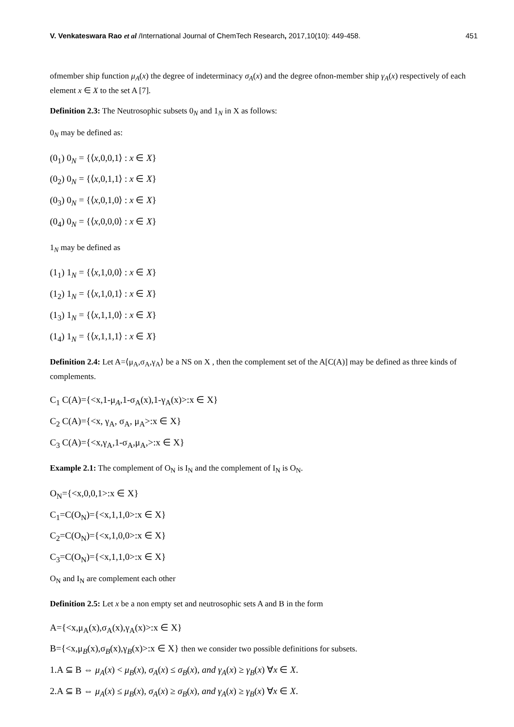V. Venkateswara Rao et al /International Journal of ChemTech Research, 2017,10(10): 449-458. 451
ofmember ship function μ<sub>A</sub>(x) the degree of indeterminacy σ<sub>A</sub>(x) and the degree ofnon-member ship γ<sub>A</sub>(x) respectively of each element x ∈ X to the set A [7].
Definition 2.3: The Neutrosophic subsets 0<sub>N</sub> and 1<sub>N</sub> in X as follows:
0<sub>N</sub> may be defined as:
(0<sub>1</sub>) 0<sub>N</sub> = {⟨x,0,0,1⟩ : x ∈ X}
(0<sub>2</sub>) 0<sub>N</sub> = {⟨x,0,1,1⟩ : x ∈ X}
(0<sub>3</sub>) 0<sub>N</sub> = {⟨x,0,1,0⟩ : x ∈ X}
(0<sub>4</sub>) 0<sub>N</sub> = {⟨x,0,0,0⟩ : x ∈ X}
1<sub>N</sub> may be defined as
(1<sub>1</sub>) 1<sub>N</sub> = {⟨x,1,0,0⟩ : x ∈ X}
(1<sub>2</sub>) 1<sub>N</sub> = {⟨x,1,0,1⟩ : x ∈ X}
(1<sub>3</sub>) 1<sub>N</sub> = {⟨x,1,1,0⟩ : x ∈ X}
(1<sub>4</sub>) 1<sub>N</sub> = {⟨x,1,1,1⟩ : x ∈ X}
Definition 2.4: Let A=⟨μ<sub>A</sub>,σ<sub>A</sub>,γ<sub>A</sub>⟩ be a NS on X , then the complement set of the A[C(A)] may be defined as three kinds of complements.
C<sub>1</sub> C(A)={<x,1-μ<sub>A</sub>,1-σ<sub>A</sub>(x),1-γ<sub>A</sub>(x)>:x ∈ X}
C<sub>2</sub> C(A)={<x, γ<sub>A</sub>, σ<sub>A</sub>, μ<sub>A</sub>>:x ∈ X}
C<sub>3</sub> C(A)={<x,γ<sub>A</sub>,1-σ<sub>A</sub>,μ<sub>A</sub>,>:x ∈ X}
Example 2.1: The complement of O<sub>N</sub> is I<sub>N</sub> and the complement of I<sub>N</sub> is O<sub>N</sub>.
O<sub>N</sub>={<x,0,0,1>:x ∈ X}
C<sub>1</sub>=C(O<sub>N</sub>)={<x,1,1,0>:x ∈ X}
C<sub>2</sub>=C(O<sub>N</sub>)={<x,1,0,0>:x ∈ X}
C<sub>3</sub>=C(O<sub>N</sub>)={<x,1,1,0>:x ∈ X}
O<sub>N</sub> and I<sub>N</sub> are complement each other
Definition 2.5: Let x be a non empty set and neutrosophic sets A and B in the form
A={<x,μ<sub>A</sub>(x),σ<sub>A</sub>(x),γ<sub>A</sub>(x)>:x ∈ X}
B={<x,μ<sub>B</sub>(x),σ<sub>B</sub>(x),γ<sub>B</sub>(x)>:x ∈ X} then we consider two possible definitions for subsets.
1.A ⊆ B ⇔ μ<sub>A</sub>(x) < μ<sub>B</sub>(x), σ<sub>A</sub>(x) ≤ σ<sub>B</sub>(x), and γ<sub>A</sub>(x) ≥ γ<sub>B</sub>(x) ∀x ∈ X.
2.A ⊆ B ⇔ μ<sub>A</sub>(x) ≤ μ<sub>B</sub>(x), σ<sub>A</sub>(x) ≥ σ<sub>B</sub>(x), and γ<sub>A</sub>(x) ≥ γ<sub>B</sub>(x) ∀x ∈ X.